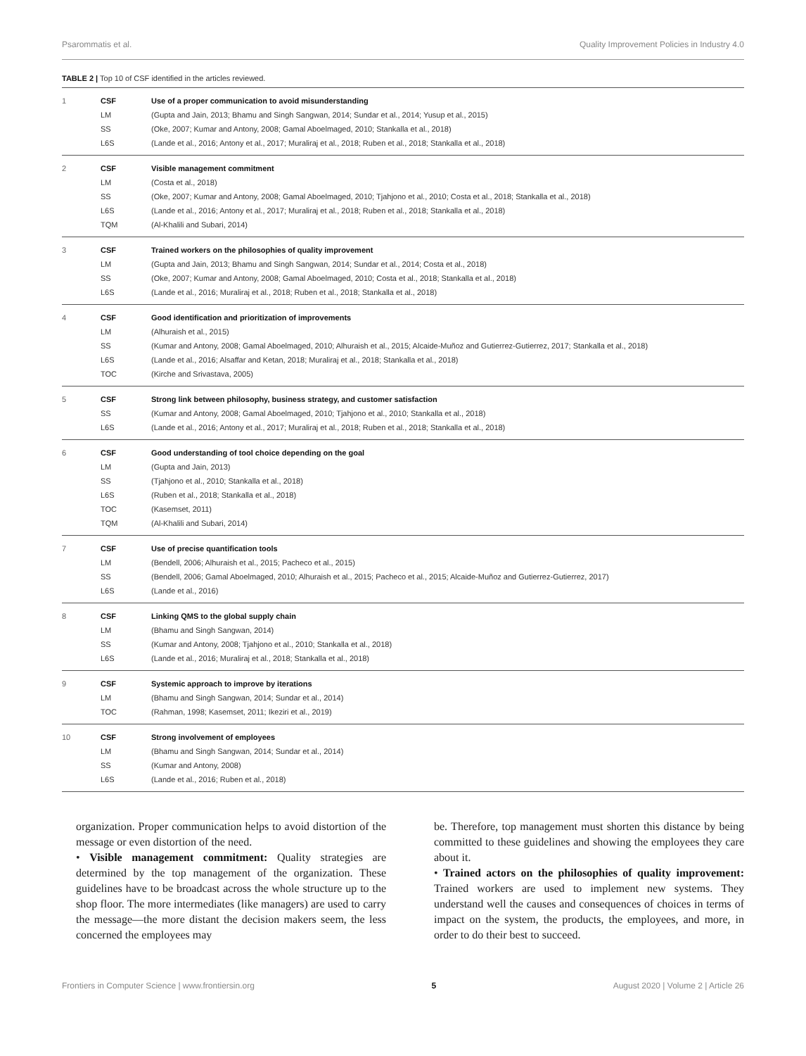Psarommatis et al. Quality Improvement Policies in Industry 4.0
TABLE 2 | Top 10 of CSF identified in the articles reviewed.
| 1 | CSF | Use of a proper communication to avoid misunderstanding |
| | LM | (Gupta and Jain, 2013; Bhamu and Singh Sangwan, 2014; Sundar et al., 2014; Yusup et al., 2015) |
| | SS | (Oke, 2007; Kumar and Antony, 2008; Gamal Aboelmaged, 2010; Stankalla et al., 2018) |
| | L6S | (Lande et al., 2016; Antony et al., 2017; Muraliraj et al., 2018; Ruben et al., 2018; Stankalla et al., 2018) |
| 2 | CSF | Visible management commitment |
| | LM | (Costa et al., 2018) |
| | SS | (Oke, 2007; Kumar and Antony, 2008; Gamal Aboelmaged, 2010; Tjahjono et al., 2010; Costa et al., 2018; Stankalla et al., 2018) |
| | L6S | (Lande et al., 2016; Antony et al., 2017; Muraliraj et al., 2018; Ruben et al., 2018; Stankalla et al., 2018) |
| | TQM | (Al-Khalili and Subari, 2014) |
| 3 | CSF | Trained workers on the philosophies of quality improvement |
| | LM | (Gupta and Jain, 2013; Bhamu and Singh Sangwan, 2014; Sundar et al., 2014; Costa et al., 2018) |
| | SS | (Oke, 2007; Kumar and Antony, 2008; Gamal Aboelmaged, 2010; Costa et al., 2018; Stankalla et al., 2018) |
| | L6S | (Lande et al., 2016; Muraliraj et al., 2018; Ruben et al., 2018; Stankalla et al., 2018) |
| 4 | CSF | Good identification and prioritization of improvements |
| | LM | (Alhuraish et al., 2015) |
| | SS | (Kumar and Antony, 2008; Gamal Aboelmaged, 2010; Alhuraish et al., 2015; Alcaide-Muñoz and Gutierrez-Gutierrez, 2017; Stankalla et al., 2018) |
| | L6S | (Lande et al., 2016; Alsaffar and Ketan, 2018; Muraliraj et al., 2018; Stankalla et al., 2018) |
| | TOC | (Kirche and Srivastava, 2005) |
| 5 | CSF | Strong link between philosophy, business strategy, and customer satisfaction |
| | SS | (Kumar and Antony, 2008; Gamal Aboelmaged, 2010; Tjahjono et al., 2010; Stankalla et al., 2018) |
| | L6S | (Lande et al., 2016; Antony et al., 2017; Muraliraj et al., 2018; Ruben et al., 2018; Stankalla et al., 2018) |
| 6 | CSF | Good understanding of tool choice depending on the goal |
| | LM | (Gupta and Jain, 2013) |
| | SS | (Tjahjono et al., 2010; Stankalla et al., 2018) |
| | L6S | (Ruben et al., 2018; Stankalla et al., 2018) |
| | TOC | (Kasemset, 2011) |
| | TQM | (Al-Khalili and Subari, 2014) |
| 7 | CSF | Use of precise quantification tools |
| | LM | (Bendell, 2006; Alhuraish et al., 2015; Pacheco et al., 2015) |
| | SS | (Bendell, 2006; Gamal Aboelmaged, 2010; Alhuraish et al., 2015; Pacheco et al., 2015; Alcaide-Muñoz and Gutierrez-Gutierrez, 2017) |
| | L6S | (Lande et al., 2016) |
| 8 | CSF | Linking QMS to the global supply chain |
| | LM | (Bhamu and Singh Sangwan, 2014) |
| | SS | (Kumar and Antony, 2008; Tjahjono et al., 2010; Stankalla et al., 2018) |
| | L6S | (Lande et al., 2016; Muraliraj et al., 2018; Stankalla et al., 2018) |
| 9 | CSF | Systemic approach to improve by iterations |
| | LM | (Bhamu and Singh Sangwan, 2014; Sundar et al., 2014) |
| | TOC | (Rahman, 1998; Kasemset, 2011; Ikeziri et al., 2019) |
| 10 | CSF | Strong involvement of employees |
| | LM | (Bhamu and Singh Sangwan, 2014; Sundar et al., 2014) |
| | SS | (Kumar and Antony, 2008) |
| | L6S | (Lande et al., 2016; Ruben et al., 2018) |
organization. Proper communication helps to avoid distortion of the message or even distortion of the need.
• Visible management commitment: Quality strategies are determined by the top management of the organization. These guidelines have to be broadcast across the whole structure up to the shop floor. The more intermediates (like managers) are used to carry the message—the more distant the decision makers seem, the less concerned the employees may
be. Therefore, top management must shorten this distance by being committed to these guidelines and showing the employees they care about it.
• Trained actors on the philosophies of quality improvement: Trained workers are used to implement new systems. They understand well the causes and consequences of choices in terms of impact on the system, the products, the employees, and more, in order to do their best to succeed.
Frontiers in Computer Science | www.frontiersin.org 5 August 2020 | Volume 2 | Article 26